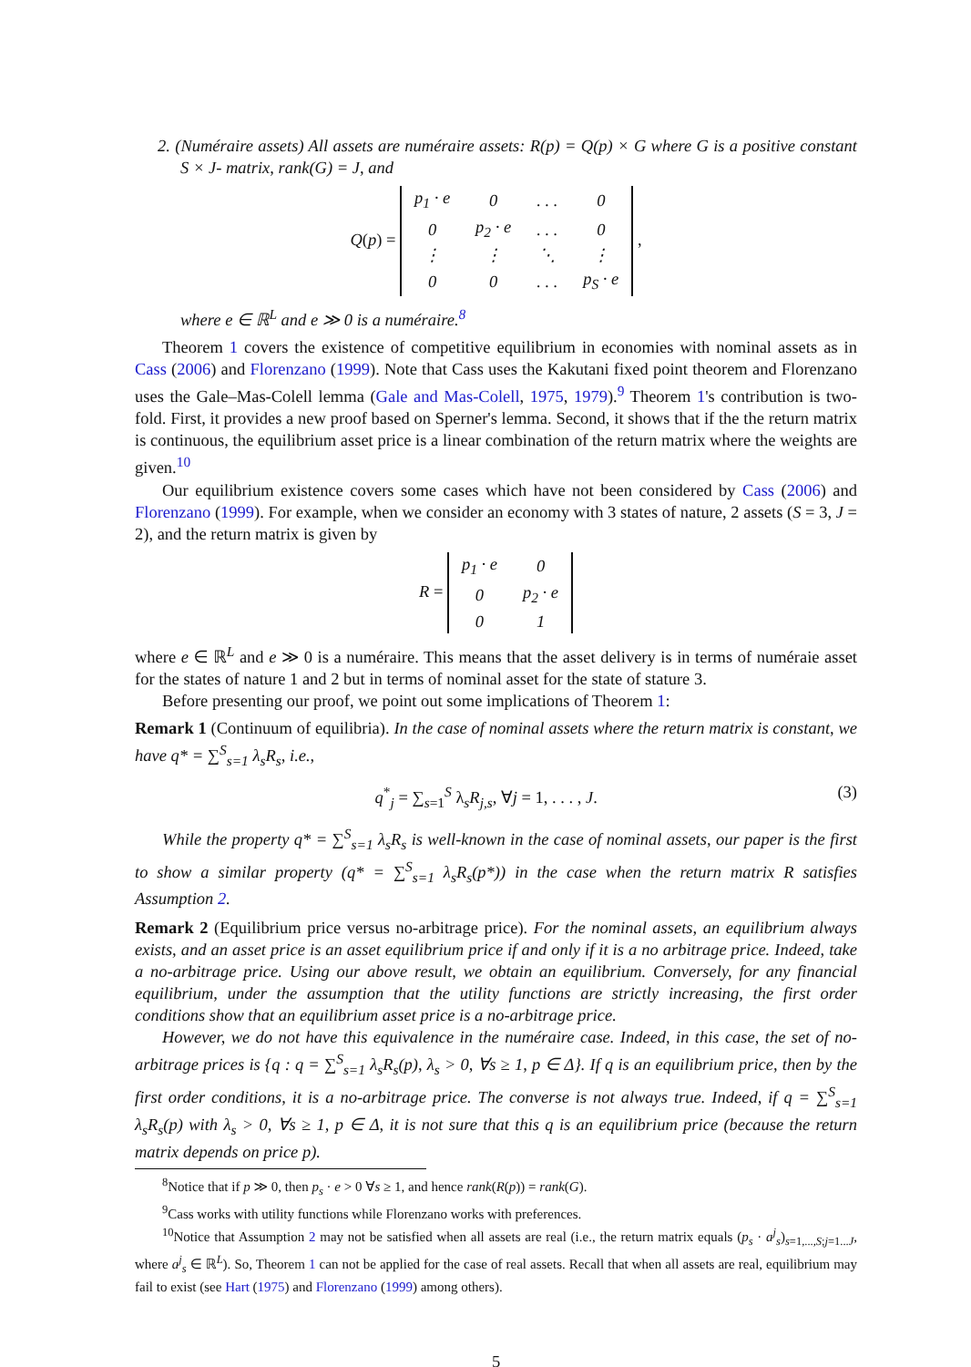2. (Numéraire assets) All assets are numéraire assets: R(p) = Q(p) × G where G is a positive constant S × J- matrix, rank(G) = J, and
Q(p) =
| p<sub>1</sub> · e | 0 | . . . | 0 |
| 0 | p<sub>2</sub> · e | . . . | 0 |
| ⋮ | ⋮ | ⋱ | ⋮ |
| 0 | 0 | . . . | p<sub>S</sub> · e |
,
where e ∈ ℝ<sup>L</sup> and e ≫ 0 is a numéraire.<sup>8</sup>
Theorem 1 covers the existence of competitive equilibrium in economies with nominal assets as in Cass (2006) and Florenzano (1999). Note that Cass uses the Kakutani fixed point theorem and Florenzano uses the Gale–Mas-Colell lemma (Gale and Mas-Colell, 1975, 1979).<sup>9</sup> Theorem 1's contribution is two-fold. First, it provides a new proof based on Sperner's lemma. Second, it shows that if the the return matrix is continuous, the equilibrium asset price is a linear combination of the return matrix where the weights are given.<sup>10</sup>
Our equilibrium existence covers some cases which have not been considered by Cass (2006) and Florenzano (1999). For example, when we consider an economy with 3 states of nature, 2 assets (S = 3, J = 2), and the return matrix is given by
R =
| p<sub>1</sub> · e | 0 |
| 0 | p<sub>2</sub> · e |
| 0 | 1 |
where e ∈ ℝ<sup>L</sup> and e ≫ 0 is a numéraire. This means that the asset delivery is in terms of numéraie asset for the states of nature 1 and 2 but in terms of nominal asset for the state of stature 3.
Before presenting our proof, we point out some implications of Theorem 1:
Remark 1 (Continuum of equilibria). In the case of nominal assets where the return matrix is constant, we have q* = ∑<sup>S</sup><sub>s=1</sub> λ<sub>s</sub>R<sub>s</sub>, i.e.,
q<sup>*</sup><sub>j</sub> = ∑<sub>s=1</sub><sup>S</sup> λ<sub>s</sub>R<sub>j,s</sub>, ∀j = 1, . . . , J. (3)
While the property q* = ∑<sup>S</sup><sub>s=1</sub> λ<sub>s</sub>R<sub>s</sub> is well-known in the case of nominal assets, our paper is the first to show a similar property (q* = ∑<sup>S</sup><sub>s=1</sub> λ<sub>s</sub>R<sub>s</sub>(p*)) in the case when the return matrix R satisfies Assumption 2.
Remark 2 (Equilibrium price versus no-arbitrage price). For the nominal assets, an equilibrium always exists, and an asset price is an asset equilibrium price if and only if it is a no arbitrage price. Indeed, take a no-arbitrage price. Using our above result, we obtain an equilibrium. Conversely, for any financial equilibrium, under the assumption that the utility functions are strictly increasing, the first order conditions show that an equilibrium asset price is a no-arbitrage price.
However, we do not have this equivalence in the numéraire case. Indeed, in this case, the set of no-arbitrage prices is {q : q = ∑<sup>S</sup><sub>s=1</sub> λ<sub>s</sub>R<sub>s</sub>(p), λ<sub>s</sub> > 0, ∀s ≥ 1, p ∈ Δ}. If q is an equilibrium price, then by the first order conditions, it is a no-arbitrage price. The converse is not always true. Indeed, if q = ∑<sup>S</sup><sub>s=1</sub> λ<sub>s</sub>R<sub>s</sub>(p) with λ<sub>s</sub> > 0, ∀s ≥ 1, p ∈ Δ, it is not sure that this q is an equilibrium price (because the return matrix depends on price p).
<sup>8</sup> Notice that if p ≫ 0, then p<sub>s</sub> · e > 0 ∀s ≥ 1, and hence rank(R(p)) = rank(G).
<sup>9</sup> Cass works with utility functions while Florenzano works with preferences.
<sup>10</sup> Notice that Assumption 2 may not be satisfied when all assets are real (i.e., the return matrix equals (p<sub>s</sub> · a<sup>j</sup><sub>s</sub>)<sub>s=1,...,S;j=1...J</sub>, where a<sup>j</sup><sub>s</sub> ∈ ℝ<sup>L</sup>). So, Theorem 1 can not be applied for the case of real assets. Recall that when all assets are real, equilibrium may fail to exist (see Hart (1975) and Florenzano (1999) among others).
5